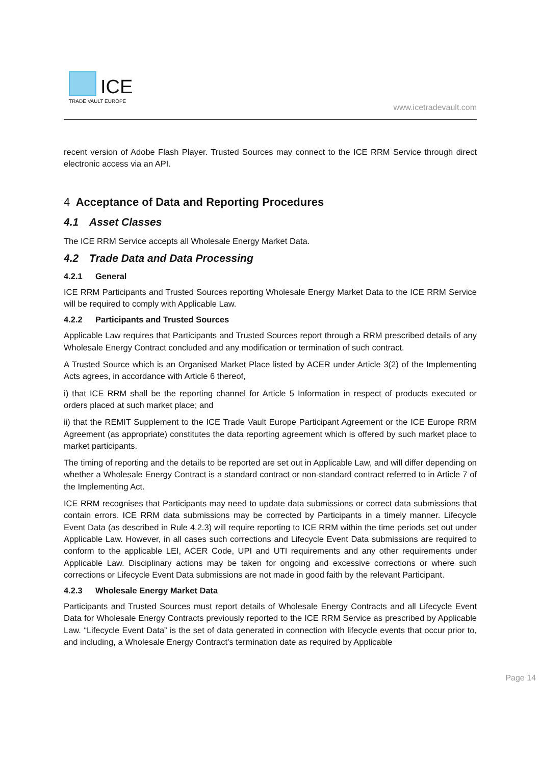ICE
TRADE VAULT EUROPE
www.icetradevault.com
recent version of Adobe Flash Player. Trusted Sources may connect to the ICE RRM Service through direct electronic access via an API.
4 Acceptance of Data and Reporting Procedures
4.1 Asset Classes
The ICE RRM Service accepts all Wholesale Energy Market Data.
4.2 Trade Data and Data Processing
4.2.1 General
ICE RRM Participants and Trusted Sources reporting Wholesale Energy Market Data to the ICE RRM Service will be required to comply with Applicable Law.
4.2.2 Participants and Trusted Sources
Applicable Law requires that Participants and Trusted Sources report through a RRM prescribed details of any Wholesale Energy Contract concluded and any modification or termination of such contract.
A Trusted Source which is an Organised Market Place listed by ACER under Article 3(2) of the Implementing Acts agrees, in accordance with Article 6 thereof,
i) that ICE RRM shall be the reporting channel for Article 5 Information in respect of products executed or orders placed at such market place; and
ii) that the REMIT Supplement to the ICE Trade Vault Europe Participant Agreement or the ICE Europe RRM Agreement (as appropriate) constitutes the data reporting agreement which is offered by such market place to market participants.
The timing of reporting and the details to be reported are set out in Applicable Law, and will differ depending on whether a Wholesale Energy Contract is a standard contract or non-standard contract referred to in Article 7 of the Implementing Act.
ICE RRM recognises that Participants may need to update data submissions or correct data submissions that contain errors. ICE RRM data submissions may be corrected by Participants in a timely manner. Lifecycle Event Data (as described in Rule 4.2.3) will require reporting to ICE RRM within the time periods set out under Applicable Law. However, in all cases such corrections and Lifecycle Event Data submissions are required to conform to the applicable LEI, ACER Code, UPI and UTI requirements and any other requirements under Applicable Law. Disciplinary actions may be taken for ongoing and excessive corrections or where such corrections or Lifecycle Event Data submissions are not made in good faith by the relevant Participant.
4.2.3 Wholesale Energy Market Data
Participants and Trusted Sources must report details of Wholesale Energy Contracts and all Lifecycle Event Data for Wholesale Energy Contracts previously reported to the ICE RRM Service as prescribed by Applicable Law. “Lifecycle Event Data” is the set of data generated in connection with lifecycle events that occur prior to, and including, a Wholesale Energy Contract’s termination date as required by Applicable
Page 14